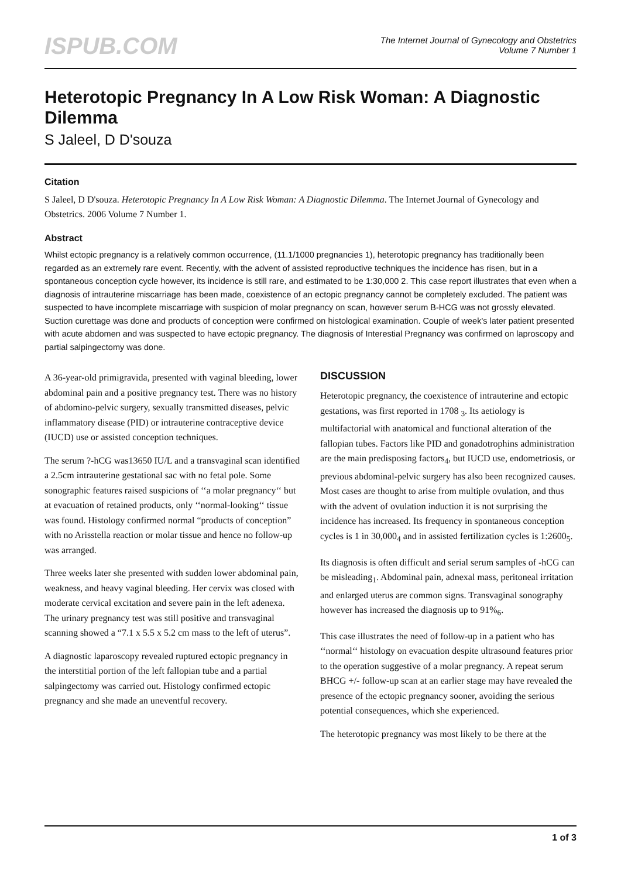ISPUB.COM
The Internet Journal of Gynecology and Obstetrics
Volume 7 Number 1
Heterotopic Pregnancy In A Low Risk Woman: A Diagnostic Dilemma
S Jaleel, D D'souza
Citation
S Jaleel, D D'souza. Heterotopic Pregnancy In A Low Risk Woman: A Diagnostic Dilemma. The Internet Journal of Gynecology and Obstetrics. 2006 Volume 7 Number 1.
Abstract
Whilst ectopic pregnancy is a relatively common occurrence, (11.1/1000 pregnancies 1), heterotopic pregnancy has traditionally been regarded as an extremely rare event. Recently, with the advent of assisted reproductive techniques the incidence has risen, but in a spontaneous conception cycle however, its incidence is still rare, and estimated to be 1:30,000 2. This case report illustrates that even when a diagnosis of intrauterine miscarriage has been made, coexistence of an ectopic pregnancy cannot be completely excluded. The patient was suspected to have incomplete miscarriage with suspicion of molar pregnancy on scan, however serum B-HCG was not grossly elevated. Suction curettage was done and products of conception were confirmed on histological examination. Couple of week's later patient presented with acute abdomen and was suspected to have ectopic pregnancy. The diagnosis of Interestial Pregnancy was confirmed on laproscopy and partial salpingectomy was done.
A 36-year-old primigravida, presented with vaginal bleeding, lower abdominal pain and a positive pregnancy test. There was no history of abdomino-pelvic surgery, sexually transmitted diseases, pelvic inflammatory disease (PID) or intrauterine contraceptive device (IUCD) use or assisted conception techniques.
The serum ?-hCG was13650 IU/L and a transvaginal scan identified a 2.5cm intrauterine gestational sac with no fetal pole. Some sonographic features raised suspicions of ‘‘a molar pregnancy‘‘ but at evacuation of retained products, only ‘‘normal-looking‘‘ tissue was found. Histology confirmed normal “products of conception” with no Arisstella reaction or molar tissue and hence no follow-up was arranged.
Three weeks later she presented with sudden lower abdominal pain, weakness, and heavy vaginal bleeding. Her cervix was closed with moderate cervical excitation and severe pain in the left adenexa. The urinary pregnancy test was still positive and transvaginal scanning showed a “7.1 x 5.5 x 5.2 cm mass to the left of uterus”.
A diagnostic laparoscopy revealed ruptured ectopic pregnancy in the interstitial portion of the left fallopian tube and a partial salpingectomy was carried out. Histology confirmed ectopic pregnancy and she made an uneventful recovery.
DISCUSSION
Heterotopic pregnancy, the coexistence of intrauterine and ectopic gestations, was first reported in 1708 <sub>3</sub>. Its aetiology is multifactorial with anatomical and functional alteration of the fallopian tubes. Factors like PID and gonadotrophins administration are the main predisposing factors<sub>4</sub>, but IUCD use, endometriosis, or previous abdominal-pelvic surgery has also been recognized causes. Most cases are thought to arise from multiple ovulation, and thus with the advent of ovulation induction it is not surprising the incidence has increased. Its frequency in spontaneous conception cycles is 1 in 30,000<sub>4</sub> and in assisted fertilization cycles is 1:2600<sub>5</sub>.
Its diagnosis is often difficult and serial serum samples of -hCG can be misleading<sub>1</sub>. Abdominal pain, adnexal mass, peritoneal irritation and enlarged uterus are common signs. Transvaginal sonography however has increased the diagnosis up to 91%<sub>6</sub>.
This case illustrates the need of follow-up in a patient who has ‘‘normal‘‘ histology on evacuation despite ultrasound features prior to the operation suggestive of a molar pregnancy. A repeat serum BHCG +/- follow-up scan at an earlier stage may have revealed the presence of the ectopic pregnancy sooner, avoiding the serious potential consequences, which she experienced.
The heterotopic pregnancy was most likely to be there at the
1 of 3